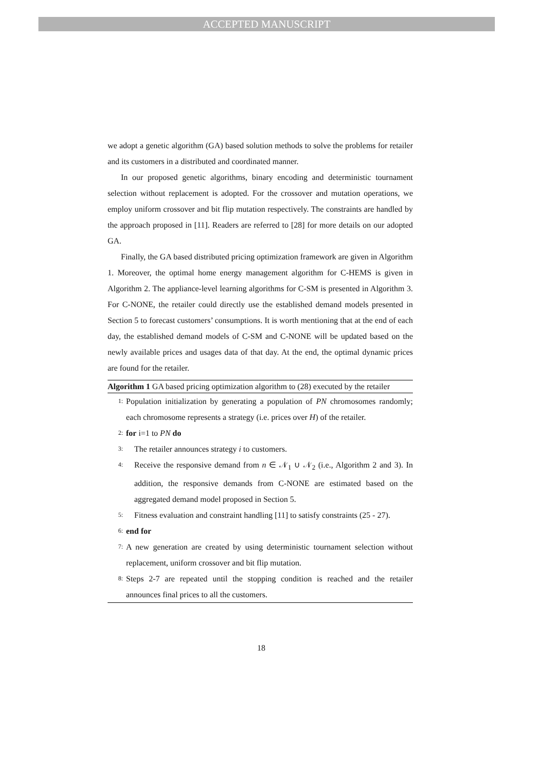ACCEPTED MANUSCRIPT
we adopt a genetic algorithm (GA) based solution methods to solve the problems for retailer and its customers in a distributed and coordinated manner.
In our proposed genetic algorithms, binary encoding and deterministic tournament selection without replacement is adopted. For the crossover and mutation operations, we employ uniform crossover and bit flip mutation respectively. The constraints are handled by the approach proposed in [11]. Readers are referred to [28] for more details on our adopted GA.
Finally, the GA based distributed pricing optimization framework are given in Algorithm 1. Moreover, the optimal home energy management algorithm for C-HEMS is given in Algorithm 2. The appliance-level learning algorithms for C-SM is presented in Algorithm 3. For C-NONE, the retailer could directly use the established demand models presented in Section 5 to forecast customers’ consumptions. It is worth mentioning that at the end of each day, the established demand models of C-SM and C-NONE will be updated based on the newly available prices and usages data of that day. At the end, the optimal dynamic prices are found for the retailer.
Algorithm 1 GA based pricing optimization algorithm to (28) executed by the retailer
1: Population initialization by generating a population of PN chromosomes randomly; each chromosome represents a strategy (i.e. prices over H) of the retailer.
2: for i=1 to PN do
3: The retailer announces strategy i to customers.
4: Receive the responsive demand from n ∈ 𝒩<sub>1</sub> ∪ 𝒩<sub>2</sub> (i.e., Algorithm 2 and 3). In addition, the responsive demands from C-NONE are estimated based on the aggregated demand model proposed in Section 5.
5: Fitness evaluation and constraint handling [11] to satisfy constraints (25 - 27).
6: end for
7: A new generation are created by using deterministic tournament selection without replacement, uniform crossover and bit flip mutation.
8: Steps 2-7 are repeated until the stopping condition is reached and the retailer announces final prices to all the customers.
18